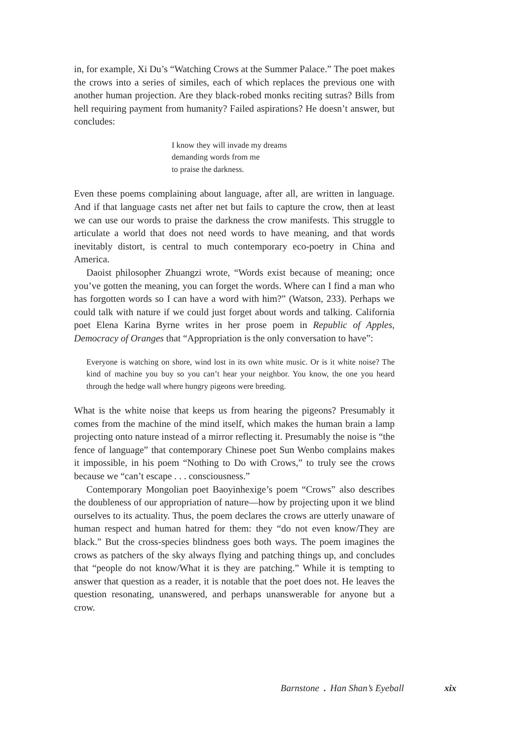in, for example, Xi Du’s “Watching Crows at the Summer Palace.” The poet makes the crows into a series of similes, each of which replaces the previous one with another human projection. Are they black-robed monks reciting sutras? Bills from hell requiring payment from humanity? Failed aspirations? He doesn’t answer, but concludes:
I know they will invade my dreams
demanding words from me
to praise the darkness.
Even these poems complaining about language, after all, are written in language. And if that language casts net after net but fails to capture the crow, then at least we can use our words to praise the darkness the crow manifests. This struggle to articulate a world that does not need words to have meaning, and that words inevitably distort, is central to much contemporary eco-poetry in China and America.
Daoist philosopher Zhuangzi wrote, “Words exist because of meaning; once you’ve gotten the meaning, you can forget the words. Where can I find a man who has forgotten words so I can have a word with him?” (Watson, 233). Perhaps we could talk with nature if we could just forget about words and talking. California poet Elena Karina Byrne writes in her prose poem in Republic of Apples, Democracy of Oranges that “Appropriation is the only conversation to have”:
Everyone is watching on shore, wind lost in its own white music. Or is it white noise? The kind of machine you buy so you can’t hear your neighbor. You know, the one you heard through the hedge wall where hungry pigeons were breeding.
What is the white noise that keeps us from hearing the pigeons? Presumably it comes from the machine of the mind itself, which makes the human brain a lamp projecting onto nature instead of a mirror reflecting it. Presumably the noise is “the fence of language” that contemporary Chinese poet Sun Wenbo complains makes it impossible, in his poem “Nothing to Do with Crows,” to truly see the crows because we “can’t escape . . . consciousness.”
Contemporary Mongolian poet Baoyinhexige’s poem “Crows” also describes the doubleness of our appropriation of nature—how by projecting upon it we blind ourselves to its actuality. Thus, the poem declares the crows are utterly unaware of human respect and human hatred for them: they “do not even know/They are black.” But the cross-species blindness goes both ways. The poem imagines the crows as patchers of the sky always flying and patching things up, and concludes that “people do not know/What it is they are patching.” While it is tempting to answer that question as a reader, it is notable that the poet does not. He leaves the question resonating, unanswered, and perhaps unanswerable for anyone but a crow.
Barnstone . Han Shan’s Eyeball xix